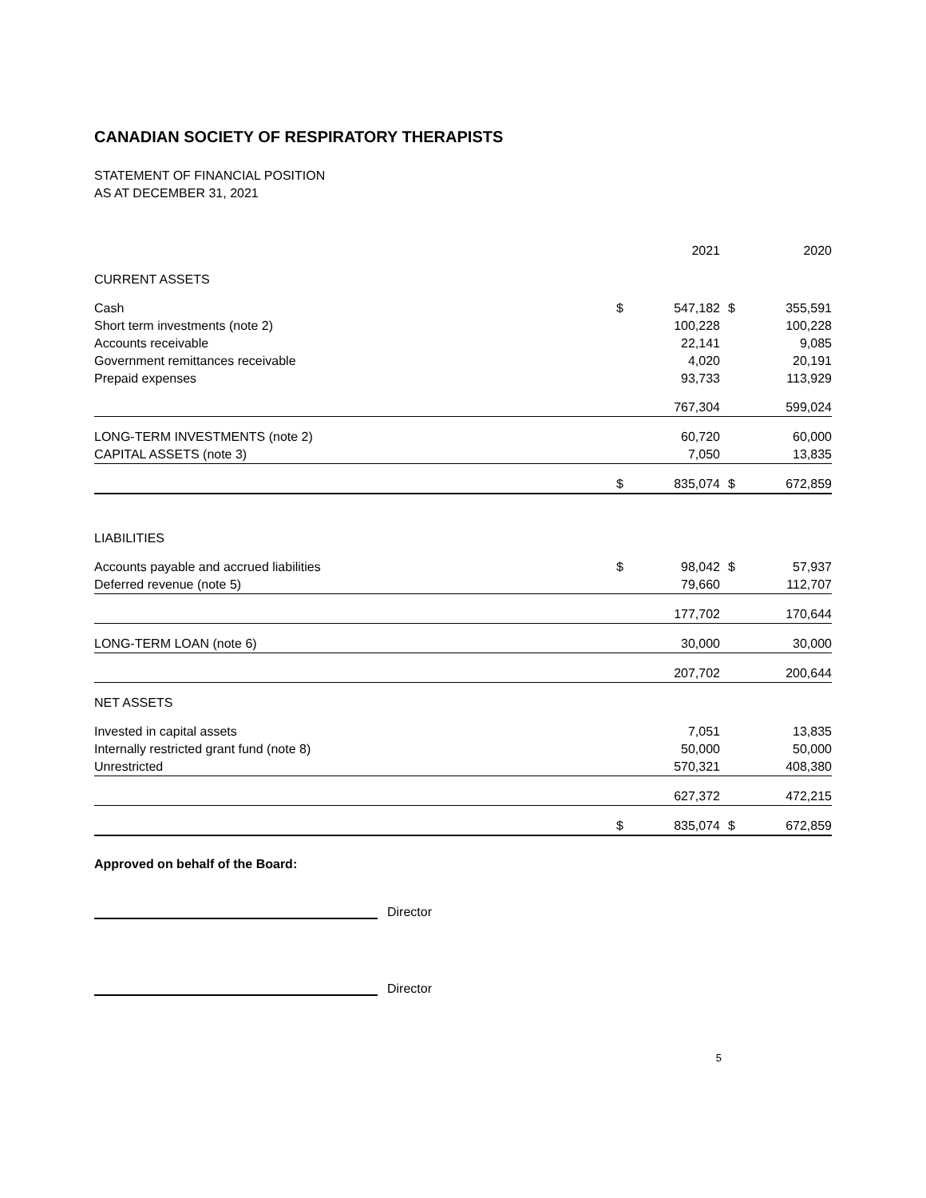CANADIAN SOCIETY OF RESPIRATORY THERAPISTS
STATEMENT OF FINANCIAL POSITION
AS AT DECEMBER 31, 2021
| | | 2021 | | 2020 |
| --- | --- | --- | --- | --- |
| CURRENT ASSETS | | | | |
| Cash | $ | 547,182 | $ | 355,591 |
| Short term investments (note 2) | | 100,228 | | 100,228 |
| Accounts receivable | | 22,141 | | 9,085 |
| Government remittances receivable | | 4,020 | | 20,191 |
| Prepaid expenses | | 93,733 | | 113,929 |
| | | 767,304 | | 599,024 |
| LONG-TERM INVESTMENTS (note 2) | | 60,720 | | 60,000 |
| CAPITAL ASSETS (note 3) | | 7,050 | | 13,835 |
| | $ | 835,074 | $ | 672,859 |
| LIABILITIES | | | | |
| Accounts payable and accrued liabilities | $ | 98,042 | $ | 57,937 |
| Deferred revenue (note 5) | | 79,660 | | 112,707 |
| | | 177,702 | | 170,644 |
| LONG-TERM LOAN (note 6) | | 30,000 | | 30,000 |
| | | 207,702 | | 200,644 |
| NET ASSETS | | | | |
| Invested in capital assets | | 7,051 | | 13,835 |
| Internally restricted grant fund (note 8) | | 50,000 | | 50,000 |
| Unrestricted | | 570,321 | | 408,380 |
| | | 627,372 | | 472,215 |
| | $ | 835,074 | $ | 672,859 |
Approved on behalf of the Board:
Director
Director
5